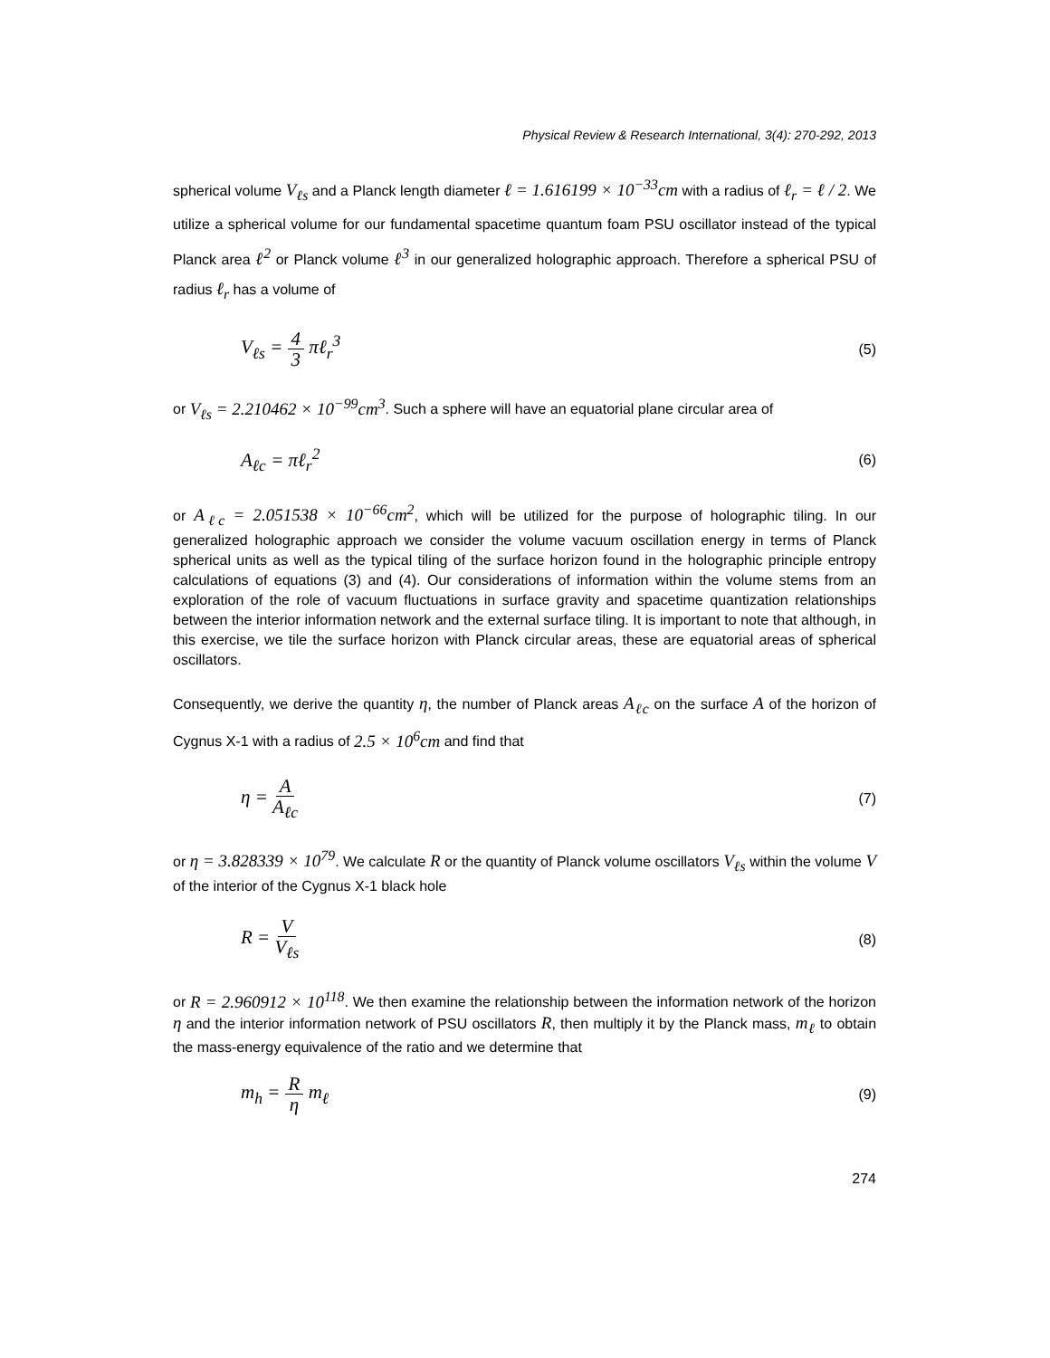Physical Review & Research International, 3(4): 270-292, 2013
spherical volume V<sub>ℓs</sub> and a Planck length diameter ℓ = 1.616199 × 10<sup>−33</sup>cm with a radius of ℓ<sub>r</sub> = ℓ / 2. We utilize a spherical volume for our fundamental spacetime quantum foam PSU oscillator instead of the typical Planck area ℓ<sup>2</sup> or Planck volume ℓ<sup>3</sup> in our generalized holographic approach. Therefore a spherical PSU of radius ℓ<sub>r</sub> has a volume of
V<sub>ℓs</sub> = 4 3 πℓ<sub>r</sub><sup>3</sup> (5)
or V<sub>ℓs</sub> = 2.210462 × 10<sup>−99</sup>cm<sup>3</sup>. Such a sphere will have an equatorial plane circular area of
A<sub>ℓc</sub> = πℓ<sub>r</sub><sup>2</sup> (6)
or A<sub>ℓc</sub> = 2.051538 × 10<sup>−66</sup>cm<sup>2</sup>, which will be utilized for the purpose of holographic tiling. In our generalized holographic approach we consider the volume vacuum oscillation energy in terms of Planck spherical units as well as the typical tiling of the surface horizon found in the holographic principle entropy calculations of equations (3) and (4). Our considerations of information within the volume stems from an exploration of the role of vacuum fluctuations in surface gravity and spacetime quantization relationships between the interior information network and the external surface tiling. It is important to note that although, in this exercise, we tile the surface horizon with Planck circular areas, these are equatorial areas of spherical oscillators.
Consequently, we derive the quantity η, the number of Planck areas A<sub>ℓc</sub> on the surface A of the horizon of Cygnus X-1 with a radius of 2.5 × 10<sup>6</sup>cm and find that
η = A A<sub>ℓc</sub> (7)
or η = 3.828339 × 10<sup>79</sup>. We calculate R or the quantity of Planck volume oscillators V<sub>ℓs</sub> within the volume V of the interior of the Cygnus X-1 black hole
R = V V<sub>ℓs</sub> (8)
or R = 2.960912 × 10<sup>118</sup>. We then examine the relationship between the information network of the horizon η and the interior information network of PSU oscillators R, then multiply it by the Planck mass, m<sub>ℓ</sub> to obtain the mass-energy equivalence of the ratio and we determine that
m<sub>h</sub> = R η m<sub>ℓ</sub> (9)
274